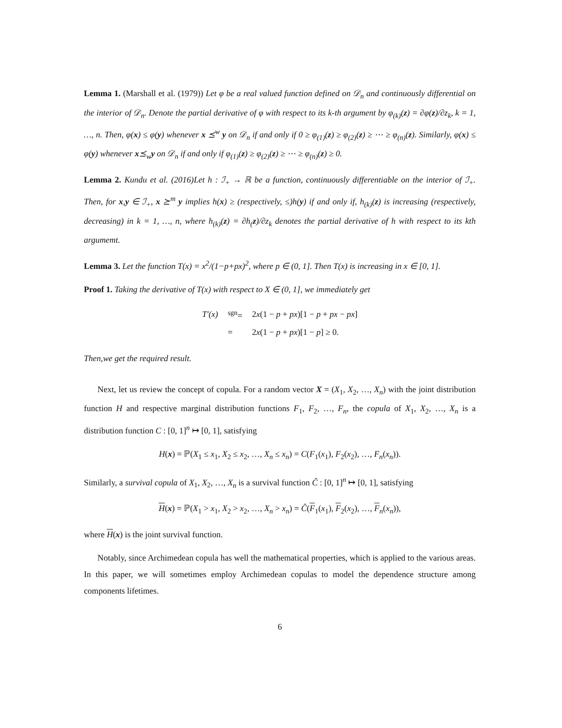Lemma 1. (Marshall et al. (1979)) Let φ be a real valued function defined on 𝒟<sub>n</sub> and continuously differential on the interior of 𝒟<sub>n</sub>. Denote the partial derivative of φ with respect to its k-th argument by φ<sub>(k)</sub>(z) = ∂φ(z)/∂z<sub>k</sub>, k = 1, …, n. Then, φ(x) ≤ φ(y) whenever x ⪯<sup>w</sup> y on 𝒟<sub>n</sub> if and only if 0 ≥ φ<sub>(1)</sub>(z) ≥ φ<sub>(2)</sub>(z) ≥ ⋯ ≥ φ<sub>(n)</sub>(z). Similarly, φ(x) ≤ φ(y) whenever x⪯<sub>w</sub>y on 𝒟<sub>n</sub> if and only if φ<sub>(1)</sub>(z) ≥ φ<sub>(2)</sub>(z) ≥ ⋯ ≥ φ<sub>(n)</sub>(z) ≥ 0.
Lemma 2. Kundu et al. (2016)Let h : ℐ<sub>+</sub> → ℝ be a function, continuously differentiable on the interior of ℐ<sub>+</sub>. Then, for x,y ∈ ℐ<sub>+</sub>, x ⪰<sup>m</sup> y implies h(x) ≥ (respectively, ≤)h(y) if and only if, h<sub>(k)</sub>(z) is increasing (respectively, decreasing) in k = 1, …, n, where h<sub>(k)</sub>(z) = ∂h<sub>(</sub>z)/∂z<sub>k</sub> denotes the partial derivative of h with respect to its kth argumemt.
Lemma 3. Let the function T(x) = x<sup>2</sup>/(1−p+px)<sup>2</sup>, where p ∈ (0, 1]. Then T(x) is increasing in x ∈ [0, 1].
Proof 1. Taking the derivative of T(x) with respect to X ∈ (0, 1], we immediately get
| T′(x) | <sup>sgn</sup>= | 2 x (1 − p + px )[1 − p + px − px ] |
| | = | 2 x (1 − p + px )[1 − p ] ≥ 0. |
Then,we get the required result.
Next, let us review the concept of copula. For a random vector X = (X<sub>1</sub>, X<sub>2</sub>, …, X<sub>n</sub>) with the joint distribution function H and respective marginal distribution functions F<sub>1</sub>, F<sub>2</sub>, …, F<sub>n</sub>, the copula of X<sub>1</sub>, X<sub>2</sub>, …, X<sub>n</sub> is a distribution function C : [0, 1]<sup>n</sup> ↦ [0, 1], satisfying
H(x) = ℙ(X<sub>1</sub> ≤ x<sub>1</sub>, X<sub>2</sub> ≤ x<sub>2</sub>, …, X<sub>n</sub> ≤ x<sub>n</sub>) = C(F<sub>1</sub>(x<sub>1</sub>), F<sub>2</sub>(x<sub>2</sub>), …, F<sub>n</sub>(x<sub>n</sub>)).
Similarly, a survival copula of X<sub>1</sub>, X<sub>2</sub>, …, X<sub>n</sub> is a survival function Ĉ : [0, 1]<sup>n</sup> ↦ [0, 1], satisfying
H(x) = ℙ(X<sub>1</sub> > x<sub>1</sub>, X<sub>2</sub> > x<sub>2</sub>, …, X<sub>n</sub> > x<sub>n</sub>) = Ĉ(F<sub>1</sub>(x<sub>1</sub>), F<sub>2</sub>(x<sub>2</sub>), …, F<sub>n</sub>(x<sub>n</sub>)),
where H(x) is the joint survival function.
Notably, since Archimedean copula has well the mathematical properties, which is applied to the various areas. In this paper, we will sometimes employ Archimedean copulas to model the dependence structure among components lifetimes.
6